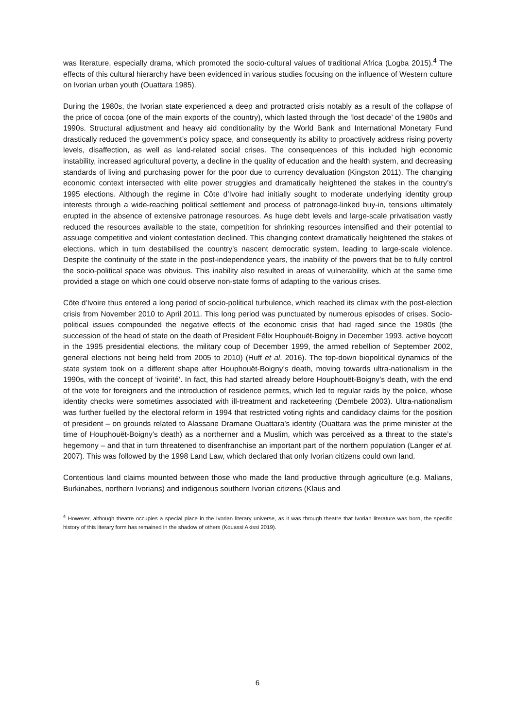was literature, especially drama, which promoted the socio-cultural values of traditional Africa (Logba 2015).<sup>4</sup> The effects of this cultural hierarchy have been evidenced in various studies focusing on the influence of Western culture on Ivorian urban youth (Ouattara 1985).
During the 1980s, the Ivorian state experienced a deep and protracted crisis notably as a result of the collapse of the price of cocoa (one of the main exports of the country), which lasted through the ‘lost decade’ of the 1980s and 1990s. Structural adjustment and heavy aid conditionality by the World Bank and International Monetary Fund drastically reduced the government’s policy space, and consequently its ability to proactively address rising poverty levels, disaffection, as well as land-related social crises. The consequences of this included high economic instability, increased agricultural poverty, a decline in the quality of education and the health system, and decreasing standards of living and purchasing power for the poor due to currency devaluation (Kingston 2011). The changing economic context intersected with elite power struggles and dramatically heightened the stakes in the country’s 1995 elections. Although the regime in Côte d’Ivoire had initially sought to moderate underlying identity group interests through a wide-reaching political settlement and process of patronage-linked buy-in, tensions ultimately erupted in the absence of extensive patronage resources. As huge debt levels and large-scale privatisation vastly reduced the resources available to the state, competition for shrinking resources intensified and their potential to assuage competitive and violent contestation declined. This changing context dramatically heightened the stakes of elections, which in turn destabilised the country’s nascent democratic system, leading to large-scale violence. Despite the continuity of the state in the post-independence years, the inability of the powers that be to fully control the socio-political space was obvious. This inability also resulted in areas of vulnerability, which at the same time provided a stage on which one could observe non-state forms of adapting to the various crises.
Côte d'Ivoire thus entered a long period of socio-political turbulence, which reached its climax with the post-election crisis from November 2010 to April 2011. This long period was punctuated by numerous episodes of crises. Socio-political issues compounded the negative effects of the economic crisis that had raged since the 1980s (the succession of the head of state on the death of President Félix Houphouët-Boigny in December 1993, active boycott in the 1995 presidential elections, the military coup of December 1999, the armed rebellion of September 2002, general elections not being held from 2005 to 2010) (Huff et al. 2016). The top-down biopolitical dynamics of the state system took on a different shape after Houphouët-Boigny’s death, moving towards ultra-nationalism in the 1990s, with the concept of ‘ivoirité’. In fact, this had started already before Houphouët-Boigny’s death, with the end of the vote for foreigners and the introduction of residence permits, which led to regular raids by the police, whose identity checks were sometimes associated with ill-treatment and racketeering (Dembele 2003). Ultra-nationalism was further fuelled by the electoral reform in 1994 that restricted voting rights and candidacy claims for the position of president – on grounds related to Alassane Dramane Ouattara’s identity (Ouattara was the prime minister at the time of Houphouët-Boigny’s death) as a northerner and a Muslim, which was perceived as a threat to the state’s hegemony – and that in turn threatened to disenfranchise an important part of the northern population (Langer et al. 2007). This was followed by the 1998 Land Law, which declared that only Ivorian citizens could own land.
Contentious land claims mounted between those who made the land productive through agriculture (e.g. Malians, Burkinabes, northern Ivorians) and indigenous southern Ivorian citizens (Klaus and
<sup>4</sup> However, although theatre occupies a special place in the Ivorian literary universe, as it was through theatre that Ivorian literature was born, the specific history of this literary form has remained in the shadow of others (Kouassi Akissi 2019).
6